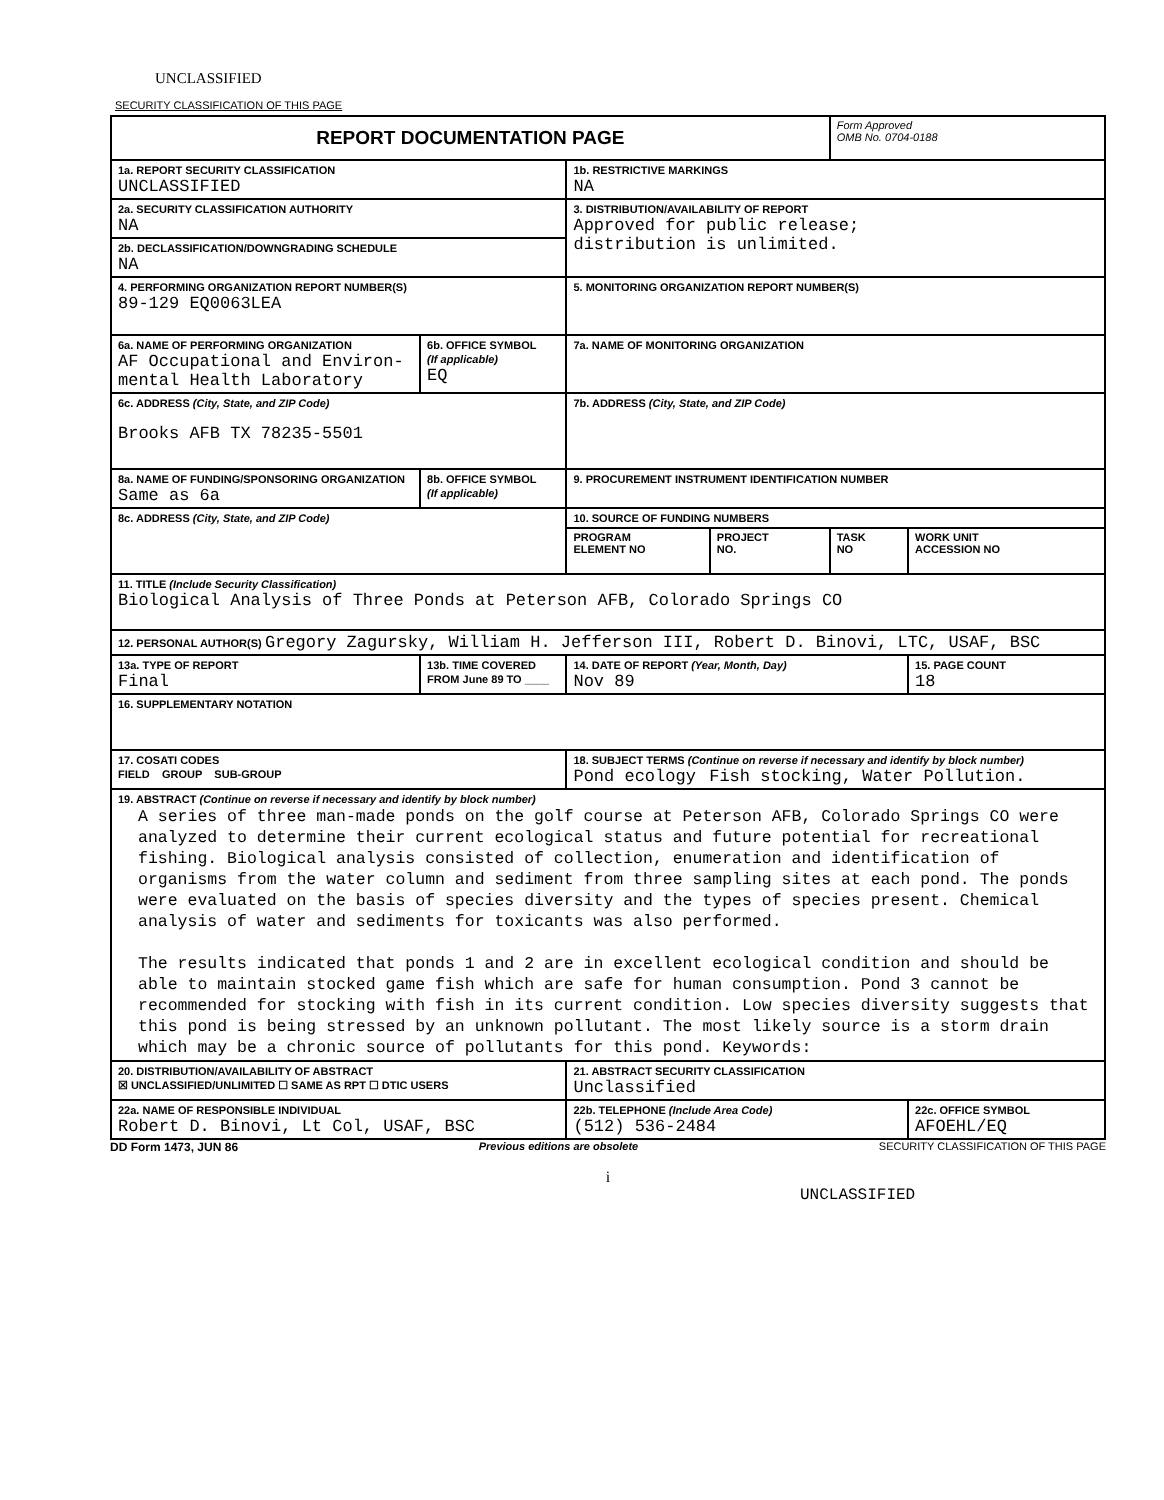UNCLASSIFIED
SECURITY CLASSIFICATION OF THIS PAGE
| REPORT DOCUMENTATION PAGE | | | | Form Approved OMB No. 0704-0188 | |
| 1a. REPORT SECURITY CLASSIFICATION UNCLASSIFIED | | 1b. RESTRICTIVE MARKINGS NA | | | |
| 2a. SECURITY CLASSIFICATION AUTHORITY NA | | 3. DISTRIBUTION/AVAILABILITY OF REPORT Approved for public release; distribution is unlimited. | | | |
| 2b. DECLASSIFICATION/DOWNGRADING SCHEDULE NA | | | | | |
| 4. PERFORMING ORGANIZATION REPORT NUMBER(S) 89-129 EQ0063LEA | | 5. MONITORING ORGANIZATION REPORT NUMBER(S) | | | |
| 6a. NAME OF PERFORMING ORGANIZATION AF Occupational and Environ- mental Health Laboratory | 6b. OFFICE SYMBOL (If applicable) EQ | 7a. NAME OF MONITORING ORGANIZATION | | | |
| 6c. ADDRESS (City, State, and ZIP Code) Brooks AFB TX 78235-5501 | | 7b. ADDRESS (City, State, and ZIP Code) | | | |
| 8a. NAME OF FUNDING/SPONSORING ORGANIZATION Same as 6a | 8b. OFFICE SYMBOL (If applicable) | 9. PROCUREMENT INSTRUMENT IDENTIFICATION NUMBER | | | |
| 8c. ADDRESS (City, State, and ZIP Code) | | 10. SOURCE OF FUNDING NUMBERS | | | |
| | | PROGRAM ELEMENT NO | PROJECT NO. | TASK NO | WORK UNIT ACCESSION NO |
| 11. TITLE (Include Security Classification) Biological Analysis of Three Ponds at Peterson AFB, Colorado Springs CO | | | | | |
| 12. PERSONAL AUTHOR(S) Gregory Zagursky, William H. Jefferson III, Robert D. Binovi, LTC, USAF, BSC | | | | | |
| 13a. TYPE OF REPORT Final | 13b. TIME COVERED FROM June 89 TO ____ | 14. DATE OF REPORT (Year, Month, Day) Nov 89 | | | 15. PAGE COUNT 18 |
| 16. SUPPLEMENTARY NOTATION | | | | | |
| 17. COSATI CODES FIELD GROUP SUB-GROUP | | 18. SUBJECT TERMS (Continue on reverse if necessary and identify by block number) Pond ecology Fish stocking, Water Pollution. | | | |
| 19. ABSTRACT (Continue on reverse if necessary and identify by block number) A series of three man-made ponds on the golf course at Peterson AFB, Colorado Springs CO were analyzed to determine their current ecological status and future potential for recreational fishing. Biological analysis consisted of collection, enumeration and identification of organisms from the water column and sediment from three sampling sites at each pond. The ponds were evaluated on the basis of species diversity and the types of species present. Chemical analysis of water and sediments for toxicants was also performed. The results indicated that ponds 1 and 2 are in excellent ecological condition and should be able to maintain stocked game fish which are safe for human consumption. Pond 3 cannot be recommended for stocking with fish in its current condition. Low species diversity suggests that this pond is being stressed by an unknown pollutant. The most likely source is a storm drain which may be a chronic source of pollutants for this pond. Keywords: | | | | | |
| 20. DISTRIBUTION/AVAILABILITY OF ABSTRACT ☒ UNCLASSIFIED/UNLIMITED ☐ SAME AS RPT ☐ DTIC USERS | | 21. ABSTRACT SECURITY CLASSIFICATION Unclassified | | | |
| 22a. NAME OF RESPONSIBLE INDIVIDUAL Robert D. Binovi, Lt Col, USAF, BSC | | 22b. TELEPHONE (Include Area Code) (512) 536-2484 | | | 22c. OFFICE SYMBOL AFOEHL/EQ |
DD Form 1473, JUN 86 Previous editions are obsolete SECURITY CLASSIFICATION OF THIS PAGE
i
UNCLASSIFIED